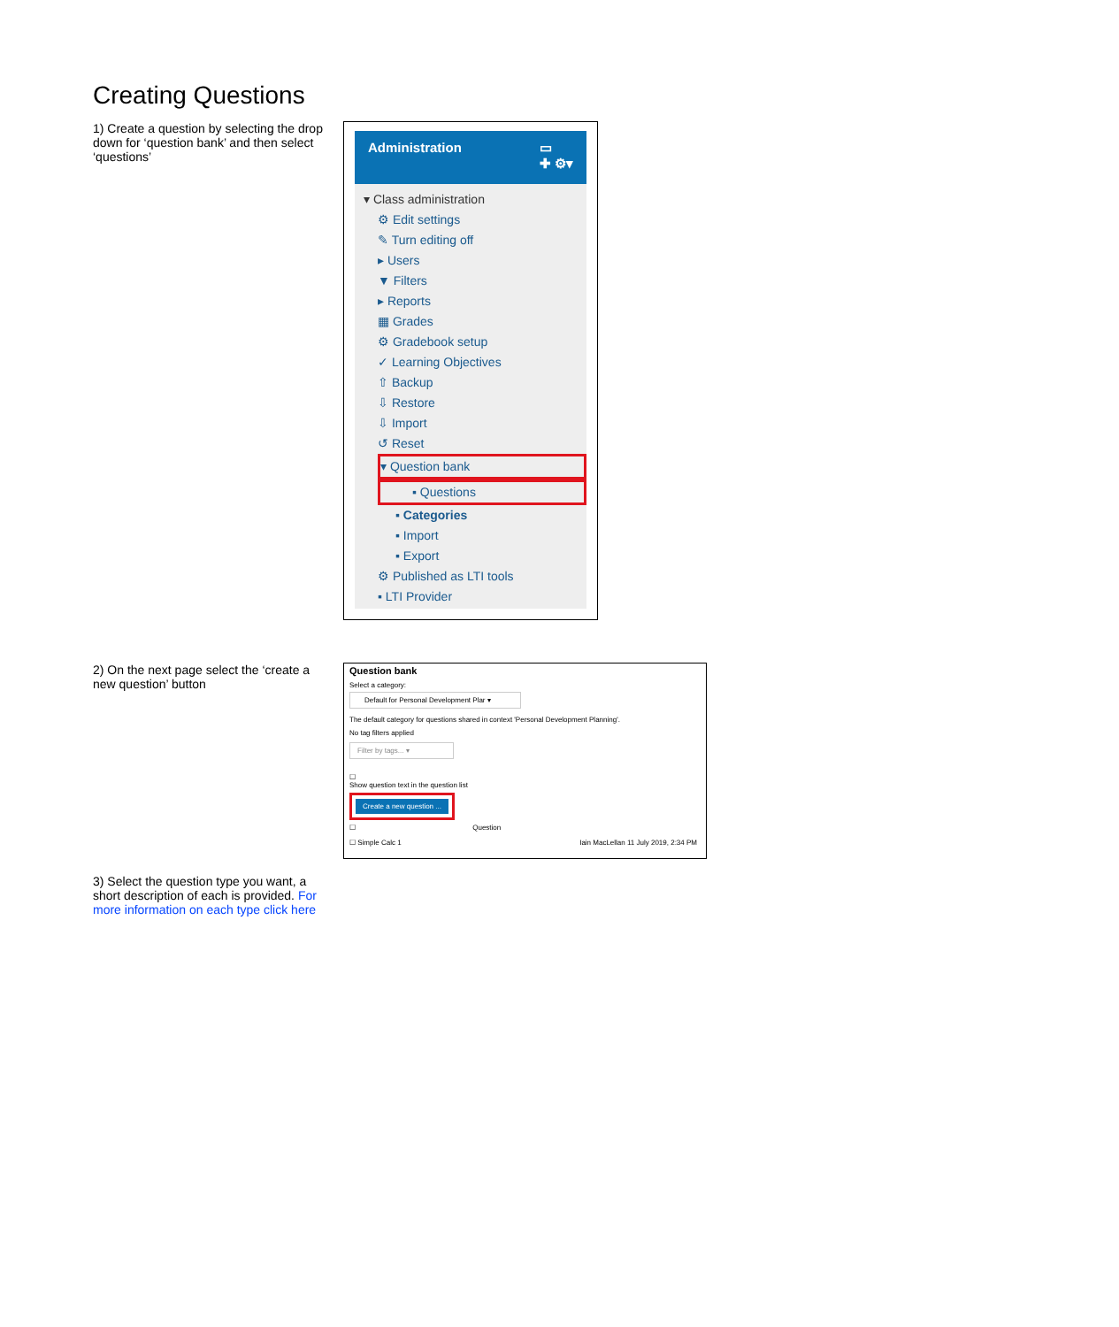Creating Questions
1) Create a question by selecting the drop down for ‘question bank’ and then select ‘questions’
Administration ▭
✚ ⚙▾
▾ Class administration
⚙ Edit settings
✎ Turn editing off
▸ Users
▼ Filters
▸ Reports
▦ Grades
⚙ Gradebook setup
✓ Learning Objectives
⇧ Backup
⇩ Restore
⇩ Import
↺ Reset
▾ Question bank
▪ Questions
▪ Categories
▪ Import
▪ Export
⚙ Published as LTI tools
▪ LTI Provider
2) On the next page select the ‘create a new question’ button
Question bank
Select a category:
Default for Personal Development Plar ▾
The default category for questions shared in context 'Personal Development Planning'.
No tag filters applied
Filter by tags... ▾
☐
Show question text in the question list
Create a new question ...
☐ Question
☐ Simple Calc 1 Iain MacLellan 11 July 2019, 2:34 PM
3) Select the question type you want, a short description of each is provided. For more information on each type click here